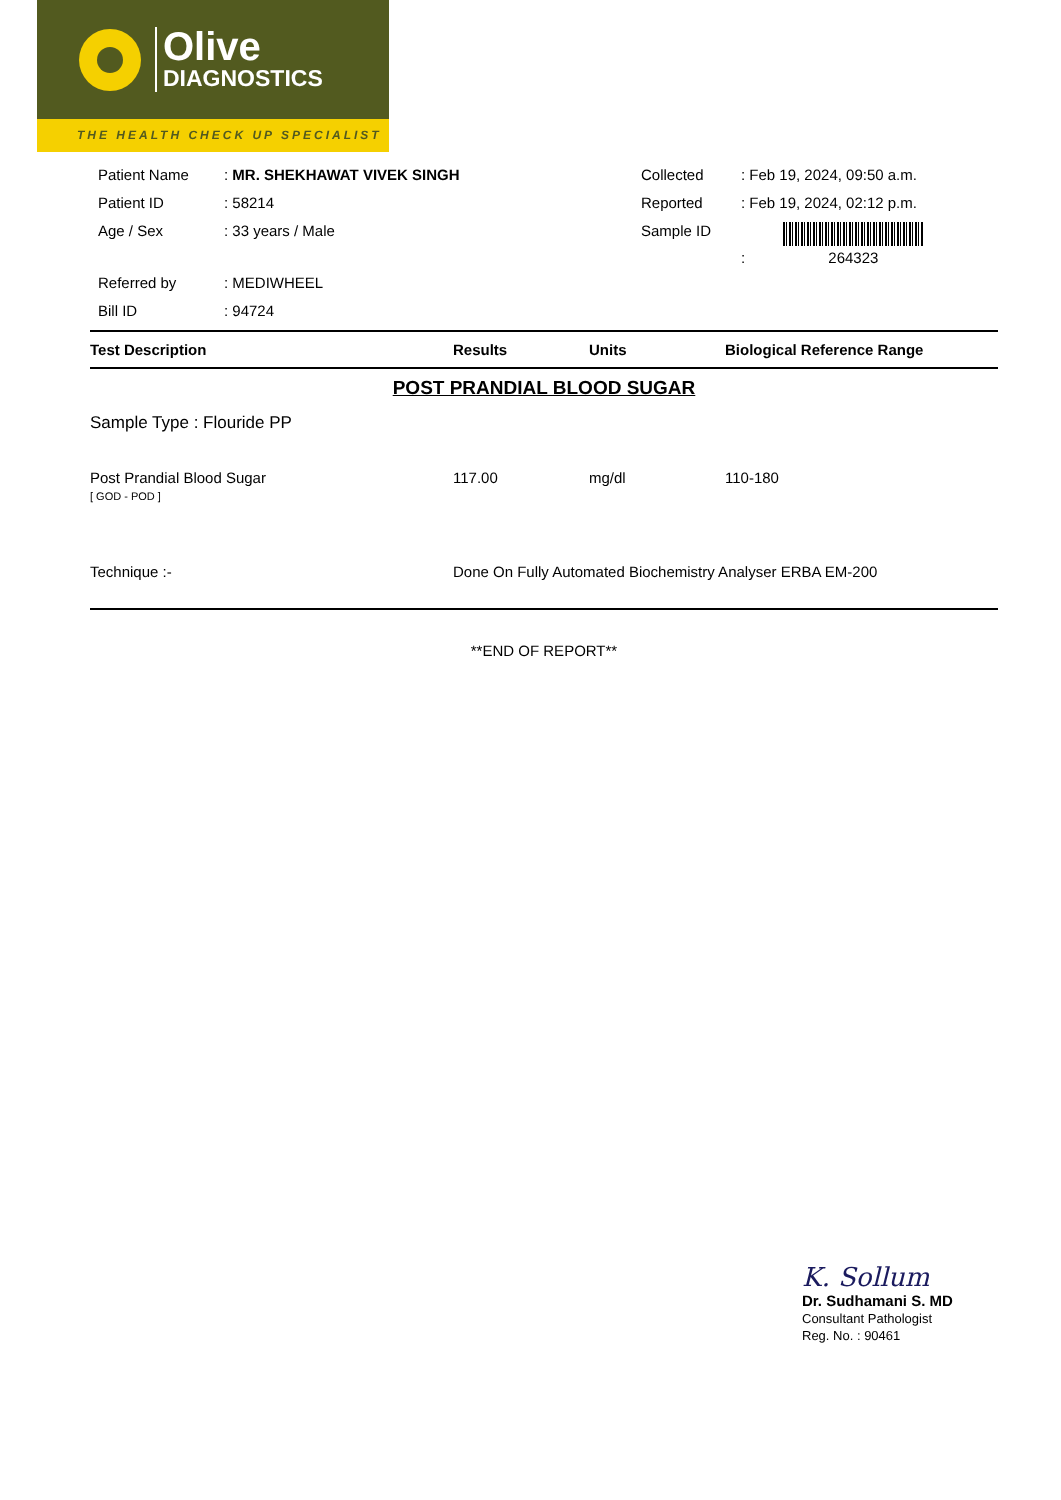Olive
DIAGNOSTICS
THE HEALTH CHECK UP SPECIALIST
| Patient Name | : MR. SHEKHAWAT VIVEK SINGH | Collected | : Feb 19, 2024, 09:50 a.m. |
| Patient ID | : 58214 | Reported | : Feb 19, 2024, 02:12 p.m. |
| Age / Sex | : 33 years / Male | Sample ID | : 264323 |
| Referred by | : MEDIWHEEL | | |
| Bill ID | : 94724 | | |
| Test Description | Results | Units | Biological Reference Range |
| --- | --- | --- | --- |
POST PRANDIAL BLOOD SUGAR
Sample Type : Flouride PP
| Post Prandial Blood Sugar [ GOD - POD ] | 117.00 | mg/dl | 110-180 |
| Technique :- | Done On Fully Automated Biochemistry Analyser ERBA EM-200 | | |
**END OF REPORT**
K. Sollum
Dr. Sudhamani S. MD
Consultant Pathologist
Reg. No. : 90461